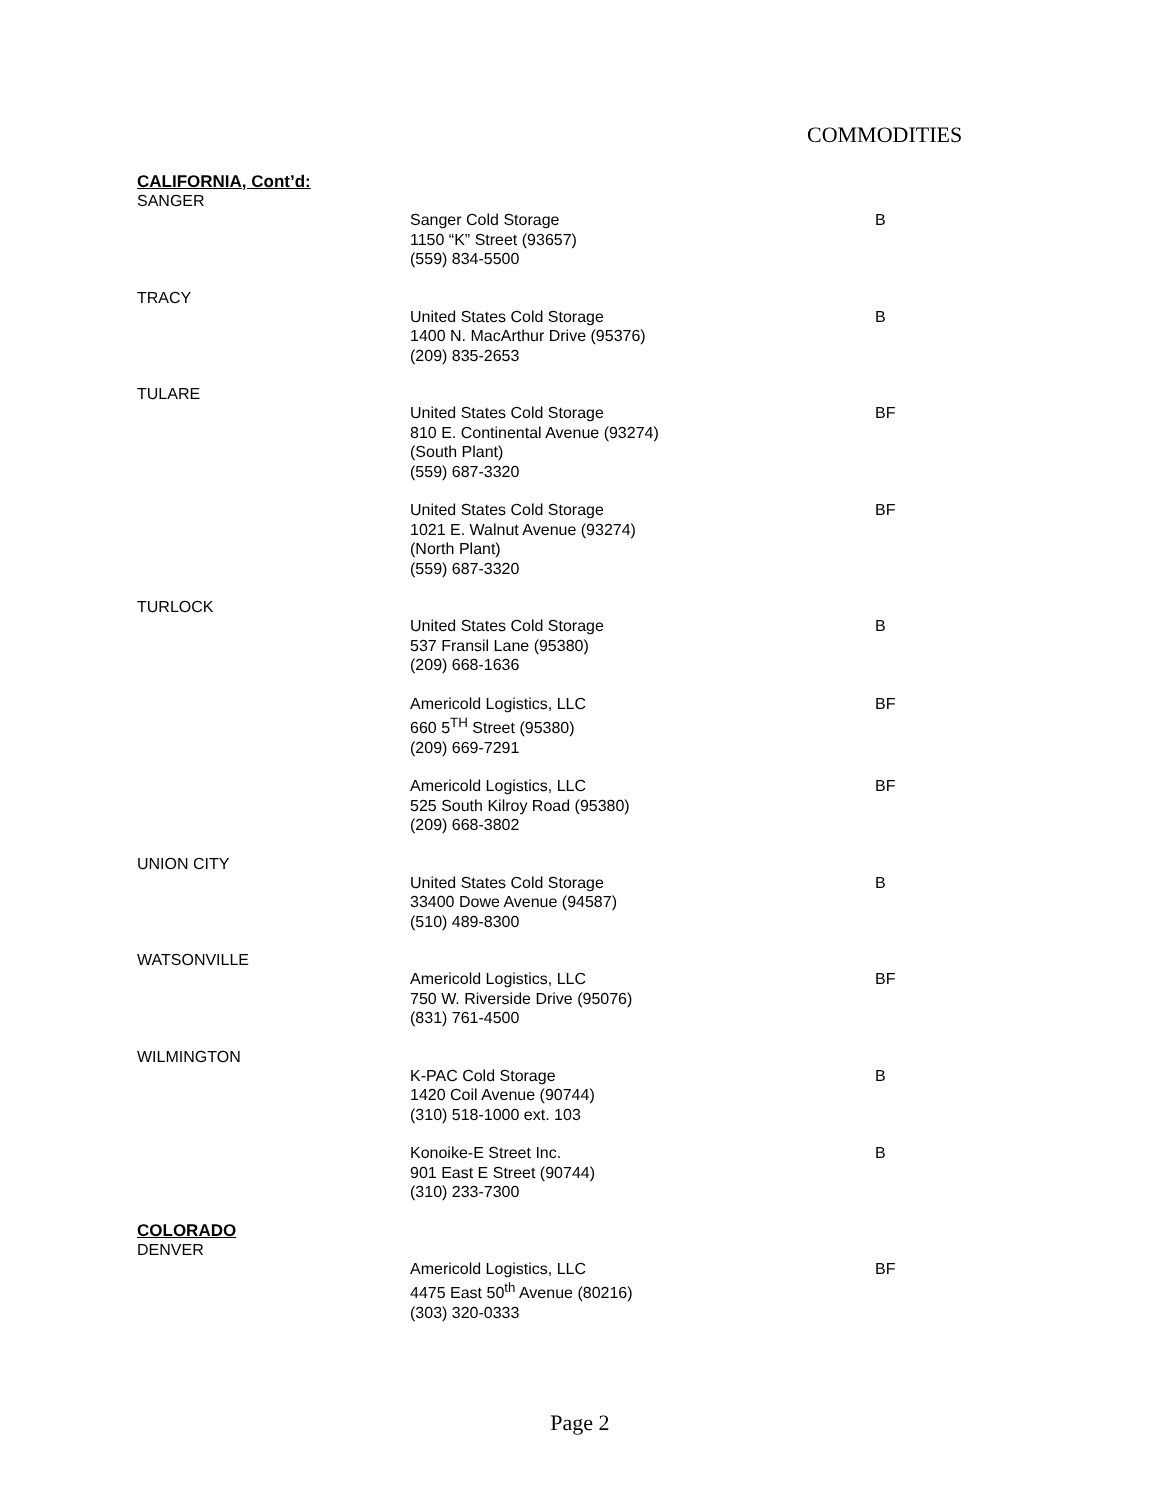COMMODITIES
CALIFORNIA, Cont’d:
SANGER
Sanger Cold Storage
1150 “K” Street (93657)
(559) 834-5500
B
TRACY
United States Cold Storage
1400 N. MacArthur Drive (95376)
(209) 835-2653
B
TULARE
United States Cold Storage
810 E. Continental Avenue (93274)
(South Plant)
(559) 687-3320
BF
United States Cold Storage
1021 E. Walnut Avenue (93274)
(North Plant)
(559) 687-3320
BF
TURLOCK
United States Cold Storage
537 Fransil Lane (95380)
(209) 668-1636
B
Americold Logistics, LLC
660 5<sup>TH</sup> Street (95380)
(209) 669-7291
BF
Americold Logistics, LLC
525 South Kilroy Road (95380)
(209) 668-3802
BF
UNION CITY
United States Cold Storage
33400 Dowe Avenue (94587)
(510) 489-8300
B
WATSONVILLE
Americold Logistics, LLC
750 W. Riverside Drive (95076)
(831) 761-4500
BF
WILMINGTON
K-PAC Cold Storage
1420 Coil Avenue (90744)
(310) 518-1000 ext. 103
B
Konoike-E Street Inc.
901 East E Street (90744)
(310) 233-7300
B
COLORADO
DENVER
Americold Logistics, LLC
4475 East 50<sup>th</sup> Avenue (80216)
(303) 320-0333
BF
Page 2